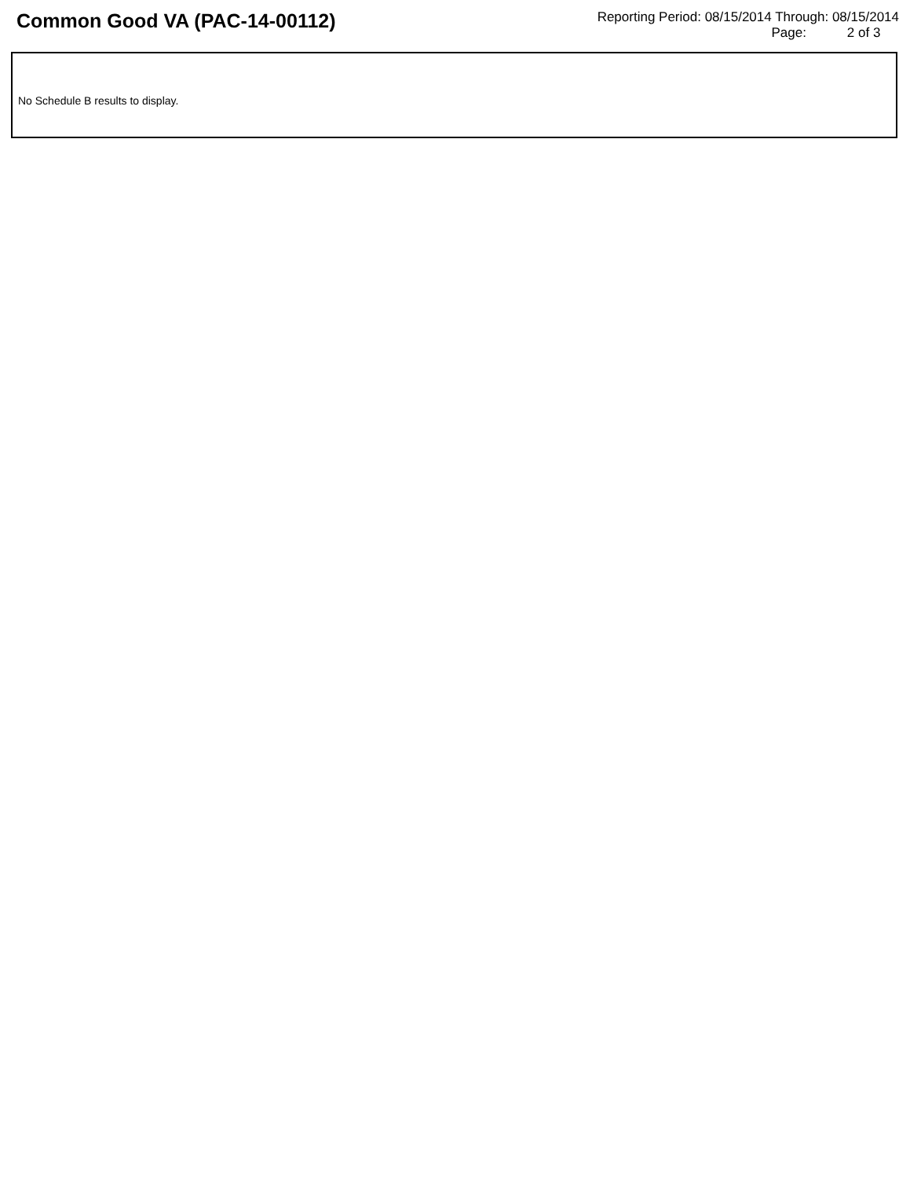Common Good VA (PAC-14-00112)
Reporting Period: 08/15/2014 Through: 08/15/2014
Page: 2 of 3
No Schedule B results to display.